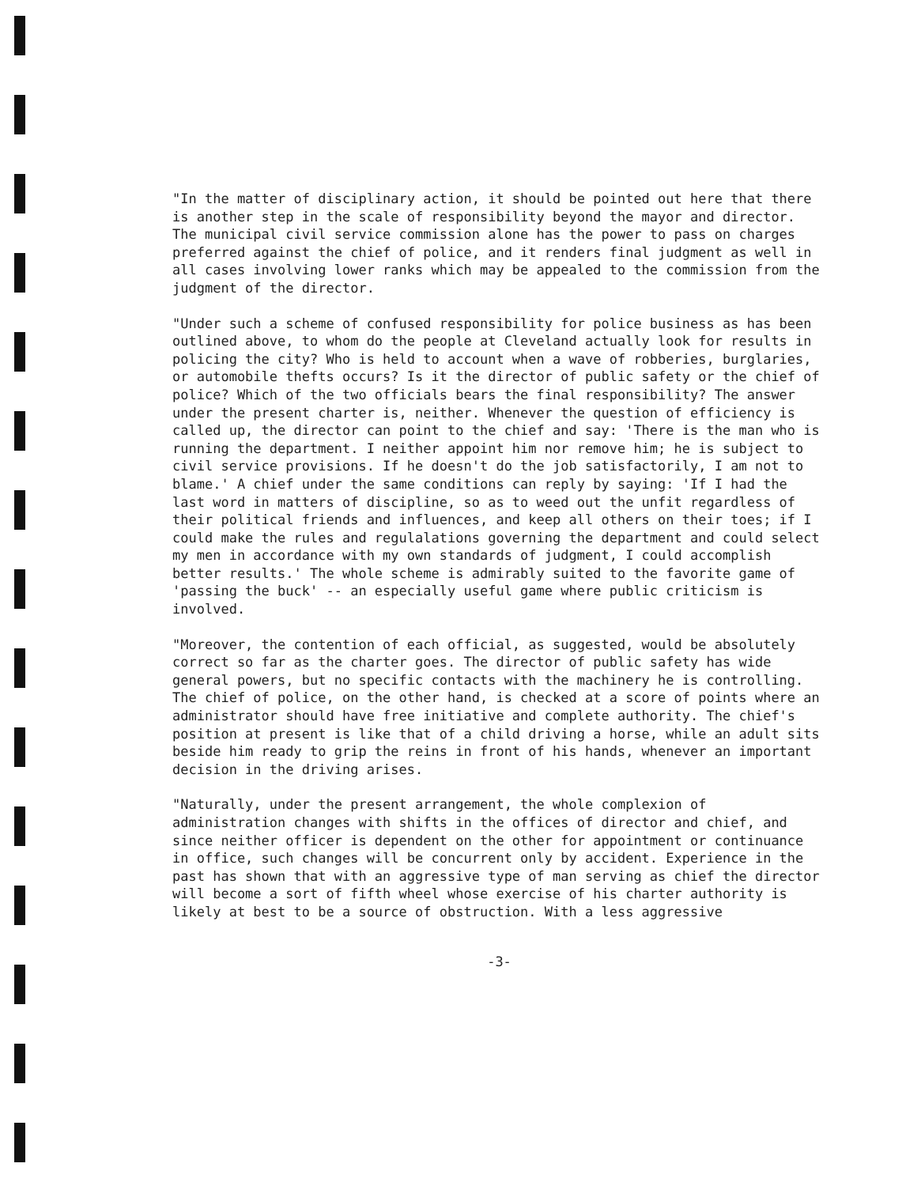"In the matter of disciplinary action, it should be pointed out here that there is another step in the scale of responsibility beyond the mayor and director. The municipal civil service commission alone has the power to pass on charges preferred against the chief of police, and it renders final judgment as well in all cases involving lower ranks which may be appealed to the commission from the judgment of the director.
"Under such a scheme of confused responsibility for police business as has been outlined above, to whom do the people at Cleveland actually look for results in policing the city? Who is held to account when a wave of robberies, burglaries, or automobile thefts occurs? Is it the director of public safety or the chief of police? Which of the two officials bears the final responsibility? The answer under the present charter is, neither. Whenever the question of efficiency is called up, the director can point to the chief and say: 'There is the man who is running the department. I neither appoint him nor remove him; he is subject to civil service provisions. If he doesn't do the job satisfactorily, I am not to blame.' A chief under the same conditions can reply by saying: 'If I had the last word in matters of discipline, so as to weed out the unfit regardless of their political friends and influences, and keep all others on their toes; if I could make the rules and regulalations governing the department and could select my men in accordance with my own standards of judgment, I could accomplish better results.' The whole scheme is admirably suited to the favorite game of 'passing the buck' -- an especially useful game where public criticism is involved.
"Moreover, the contention of each official, as suggested, would be absolutely correct so far as the charter goes. The director of public safety has wide general powers, but no specific contacts with the machinery he is controlling. The chief of police, on the other hand, is checked at a score of points where an administrator should have free initiative and complete authority. The chief's position at present is like that of a child driving a horse, while an adult sits beside him ready to grip the reins in front of his hands, whenever an important decision in the driving arises.
"Naturally, under the present arrangement, the whole complexion of administration changes with shifts in the offices of director and chief, and since neither officer is dependent on the other for appointment or continuance in office, such changes will be concurrent only by accident. Experience in the past has shown that with an aggressive type of man serving as chief the director will become a sort of fifth wheel whose exercise of his charter authority is likely at best to be a source of obstruction. With a less aggressive
-3-